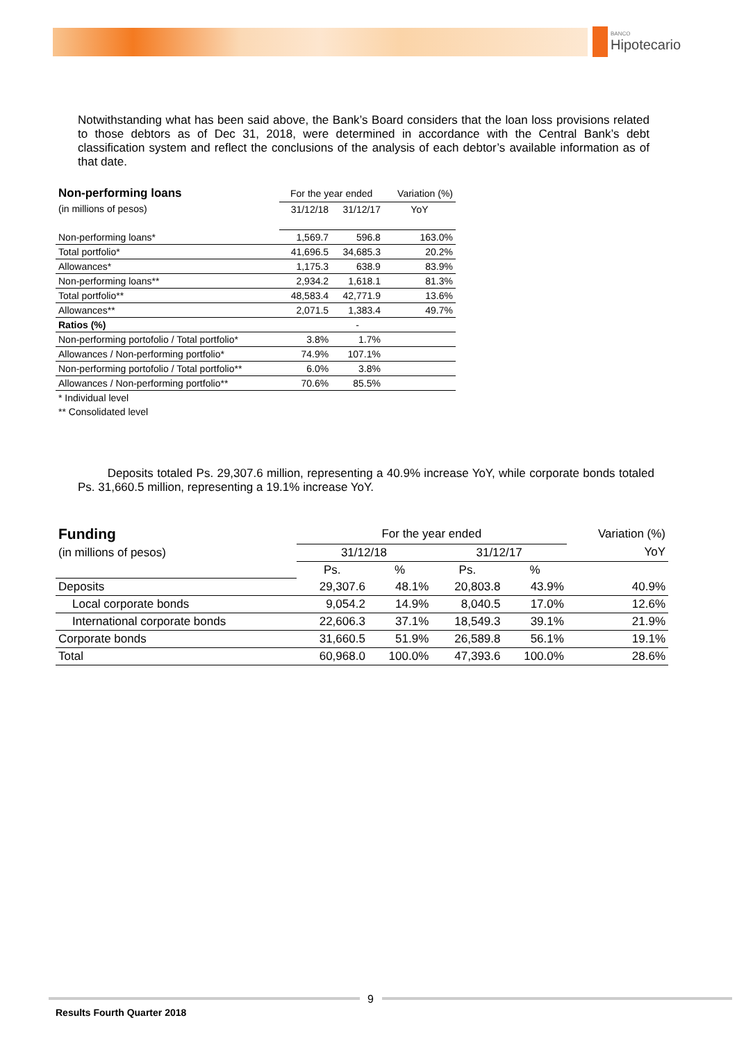BANCO
Hipotecario
Notwithstanding what has been said above, the Bank’s Board considers that the loan loss provisions related to those debtors as of Dec 31, 2018, were determined in accordance with the Central Bank’s debt classification system and reflect the conclusions of the analysis of each debtor’s available information as of that date.
| Non-performing loans | For the year ended | | Variation (%) |
| (in millions of pesos) | 31/12/18 | 31/12/17 | YoY |
| Non-performing loans* | 1,569.7 | 596.8 | 163.0% |
| Total portfolio* | 41,696.5 | 34,685.3 | 20.2% |
| Allowances* | 1,175.3 | 638.9 | 83.9% |
| Non-performing loans** | 2,934.2 | 1,618.1 | 81.3% |
| Total portfolio** | 48,583.4 | 42,771.9 | 13.6% |
| Allowances** | 2,071.5 | 1,383.4 | 49.7% |
| Ratios (%) | | - | |
| Non-performing portofolio / Total portfolio* | 3.8% | 1.7% | |
| Allowances / Non-performing portfolio* | 74.9% | 107.1% | |
| Non-performing portofolio / Total portfolio** | 6.0% | 3.8% | |
| Allowances / Non-performing portfolio** | 70.6% | 85.5% | |
| * Individual level | | | |
| ** Consolidated level | | | |
Deposits totaled Ps. 29,307.6 million, representing a 40.9% increase YoY, while corporate bonds totaled Ps. 31,660.5 million, representing a 19.1% increase YoY.
| Funding | For the year ended | | | | Variation (%) |
| (in millions of pesos) | 31/12/18 | | 31/12/17 | | YoY |
| | Ps. | % | Ps. | % | |
| Deposits | 29,307.6 | 48.1% | 20,803.8 | 43.9% | 40.9% |
| Local corporate bonds | 9,054.2 | 14.9% | 8,040.5 | 17.0% | 12.6% |
| International corporate bonds | 22,606.3 | 37.1% | 18,549.3 | 39.1% | 21.9% |
| Corporate bonds | 31,660.5 | 51.9% | 26,589.8 | 56.1% | 19.1% |
| Total | 60,968.0 | 100.0% | 47,393.6 | 100.0% | 28.6% |
9
Results Fourth Quarter 2018